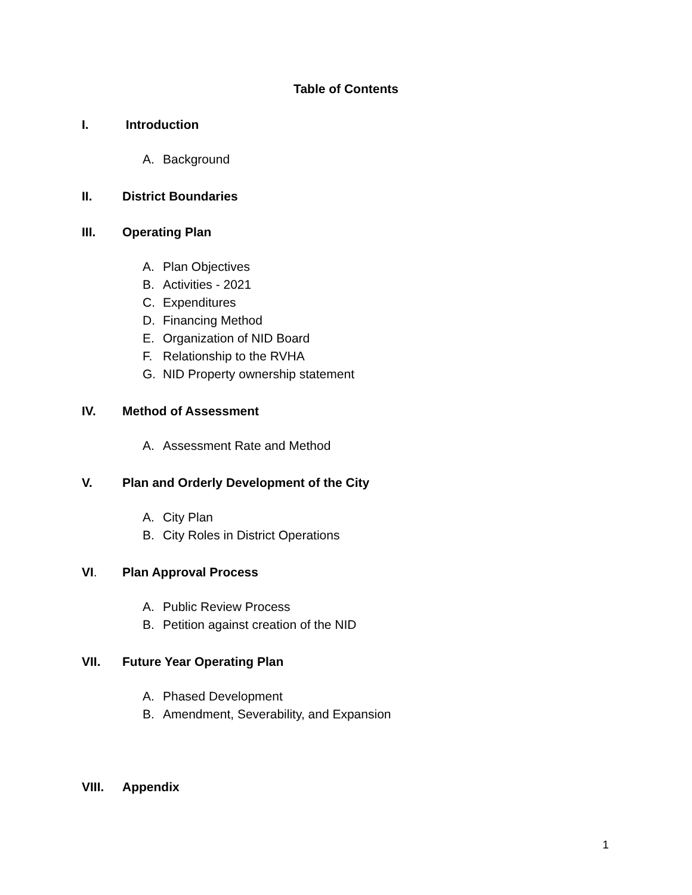Table of Contents
I. Introduction
A. Background
II. District Boundaries
III. Operating Plan
A. Plan Objectives
B. Activities - 2021
C. Expenditures
D. Financing Method
E. Organization of NID Board
F. Relationship to the RVHA
G. NID Property ownership statement
IV. Method of Assessment
A. Assessment Rate and Method
V. Plan and Orderly Development of the City
A. City Plan
B. City Roles in District Operations
VI. Plan Approval Process
A. Public Review Process
B. Petition against creation of the NID
VII. Future Year Operating Plan
A. Phased Development
B. Amendment, Severability, and Expansion
VIII. Appendix
1